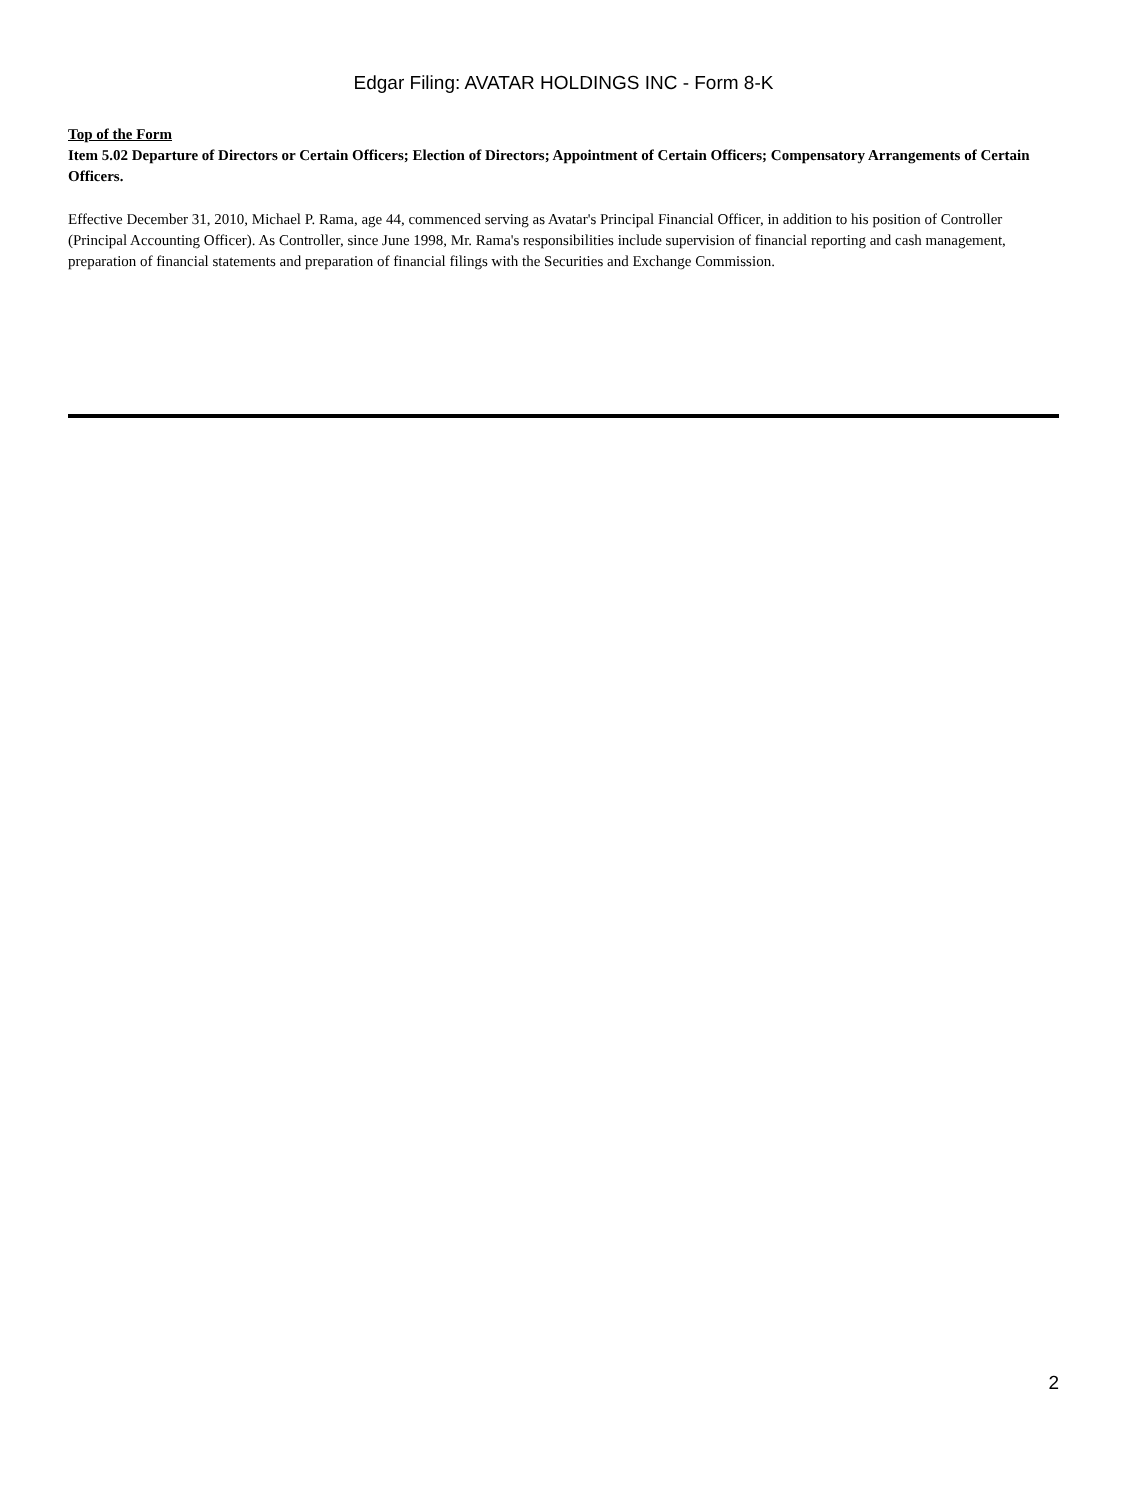Edgar Filing: AVATAR HOLDINGS INC - Form 8-K
Top of the Form
Item 5.02 Departure of Directors or Certain Officers; Election of Directors; Appointment of Certain Officers; Compensatory Arrangements of Certain Officers.
Effective December 31, 2010, Michael P. Rama, age 44, commenced serving as Avatar's Principal Financial Officer, in addition to his position of Controller (Principal Accounting Officer). As Controller, since June 1998, Mr. Rama's responsibilities include supervision of financial reporting and cash management, preparation of financial statements and preparation of financial filings with the Securities and Exchange Commission.
2